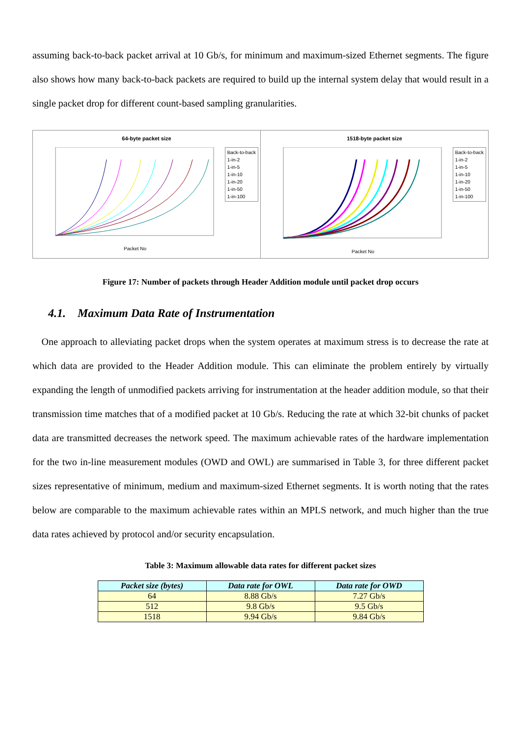assuming back-to-back packet arrival at 10 Gb/s, for minimum and maximum-sized Ethernet segments. The figure also shows how many back-to-back packets are required to build up the internal system delay that would result in a single packet drop for different count-based sampling granularities.
64-byte packet size
Back-to-back
1-in-2
1-in-5
1-in-10
1-in-20
1-in-50
1-in-100
Packet No
1518-byte packet size
Back-to-back
1-in-2
1-in-5
1-in-10
1-in-20
1-in-50
1-in-100
Packet No
Figure 17: Number of packets through Header Addition module until packet drop occurs
4.1. Maximum Data Rate of Instrumentation
One approach to alleviating packet drops when the system operates at maximum stress is to decrease the rate at which data are provided to the Header Addition module. This can eliminate the problem entirely by virtually expanding the length of unmodified packets arriving for instrumentation at the header addition module, so that their transmission time matches that of a modified packet at 10 Gb/s. Reducing the rate at which 32-bit chunks of packet data are transmitted decreases the network speed. The maximum achievable rates of the hardware implementation for the two in-line measurement modules (OWD and OWL) are summarised in Table 3, for three different packet sizes representative of minimum, medium and maximum-sized Ethernet segments. It is worth noting that the rates below are comparable to the maximum achievable rates within an MPLS network, and much higher than the true data rates achieved by protocol and/or security encapsulation.
Table 3: Maximum allowable data rates for different packet sizes
| Packet size (bytes) | Data rate for OWL | Data rate for OWD |
| --- | --- | --- |
| 64 | 8.88 Gb/s | 7.27 Gb/s |
| 512 | 9.8 Gb/s | 9.5 Gb/s |
| 1518 | 9.94 Gb/s | 9.84 Gb/s |